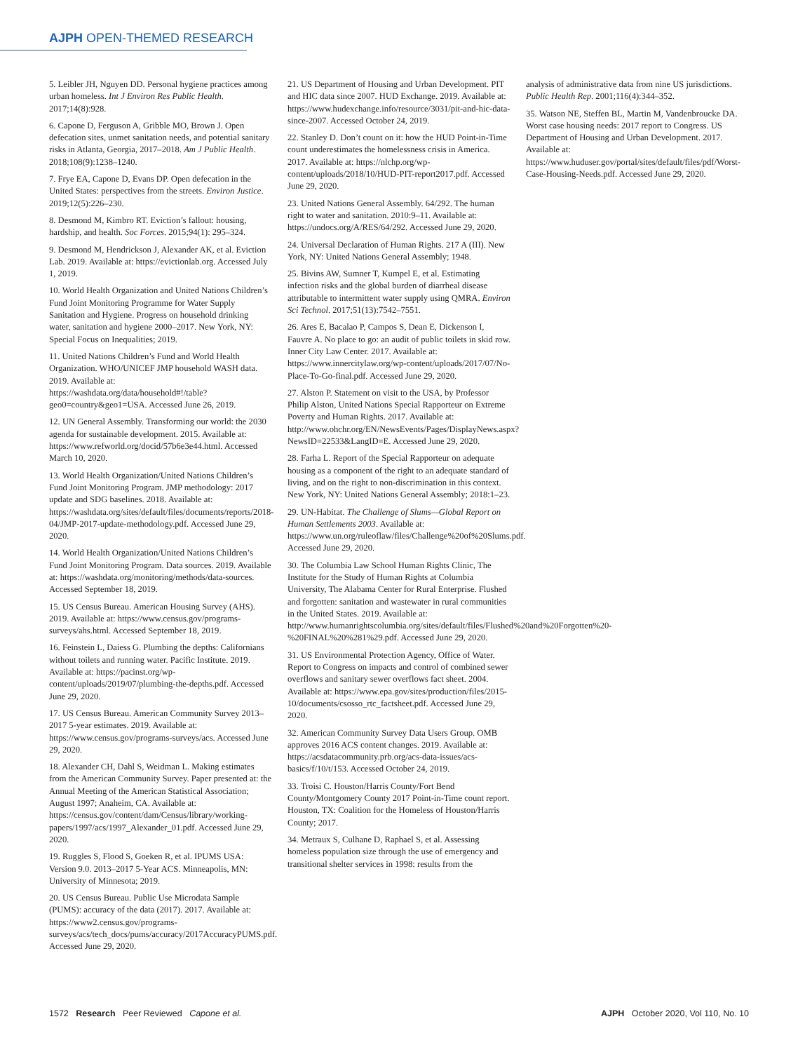AJPH OPEN-THEMED RESEARCH
5. Leibler JH, Nguyen DD. Personal hygiene practices among urban homeless. Int J Environ Res Public Health. 2017;14(8):928.
6. Capone D, Ferguson A, Gribble MO, Brown J. Open defecation sites, unmet sanitation needs, and potential sanitary risks in Atlanta, Georgia, 2017–2018. Am J Public Health. 2018;108(9):1238–1240.
7. Frye EA, Capone D, Evans DP. Open defecation in the United States: perspectives from the streets. Environ Justice. 2019;12(5):226–230.
8. Desmond M, Kimbro RT. Eviction’s fallout: housing, hardship, and health. Soc Forces. 2015;94(1): 295–324.
9. Desmond M, Hendrickson J, Alexander AK, et al. Eviction Lab. 2019. Available at: https://evictionlab.org. Accessed July 1, 2019.
10. World Health Organization and United Nations Children’s Fund Joint Monitoring Programme for Water Supply Sanitation and Hygiene. Progress on household drinking water, sanitation and hygiene 2000–2017. New York, NY: Special Focus on Inequalities; 2019.
11. United Nations Children’s Fund and World Health Organization. WHO/UNICEF JMP household WASH data. 2019. Available at: https://washdata.org/data/household#!/table?geo0=country&geo1=USA. Accessed June 26, 2019.
12. UN General Assembly. Transforming our world: the 2030 agenda for sustainable development. 2015. Available at: https://www.refworld.org/docid/57b6e3e44.html. Accessed March 10, 2020.
13. World Health Organization/United Nations Children’s Fund Joint Monitoring Program. JMP methodology: 2017 update and SDG baselines. 2018. Available at: https://washdata.org/sites/default/files/documents/reports/2018-04/JMP-2017-update-methodology.pdf. Accessed June 29, 2020.
14. World Health Organization/United Nations Children’s Fund Joint Monitoring Program. Data sources. 2019. Available at: https://washdata.org/monitoring/methods/data-sources. Accessed September 18, 2019.
15. US Census Bureau. American Housing Survey (AHS). 2019. Available at: https://www.census.gov/programs-surveys/ahs.html. Accessed September 18, 2019.
16. Feinstein L, Daiess G. Plumbing the depths: Californians without toilets and running water. Pacific Institute. 2019. Available at: https://pacinst.org/wp-content/uploads/2019/07/plumbing-the-depths.pdf. Accessed June 29, 2020.
17. US Census Bureau. American Community Survey 2013–2017 5-year estimates. 2019. Available at: https://www.census.gov/programs-surveys/acs. Accessed June 29, 2020.
18. Alexander CH, Dahl S, Weidman L. Making estimates from the American Community Survey. Paper presented at: the Annual Meeting of the American Statistical Association; August 1997; Anaheim, CA. Available at: https://census.gov/content/dam/Census/library/working-papers/1997/acs/1997_Alexander_01.pdf. Accessed June 29, 2020.
19. Ruggles S, Flood S, Goeken R, et al. IPUMS USA: Version 9.0. 2013–2017 5-Year ACS. Minneapolis, MN: University of Minnesota; 2019.
20. US Census Bureau. Public Use Microdata Sample (PUMS): accuracy of the data (2017). 2017. Available at: https://www2.census.gov/programs-surveys/acs/tech_docs/pums/accuracy/2017AccuracyPUMS.pdf. Accessed June 29, 2020.
21. US Department of Housing and Urban Development. PIT and HIC data since 2007. HUD Exchange. 2019. Available at: https://www.hudexchange.info/resource/3031/pit-and-hic-data-since-2007. Accessed October 24, 2019.
22. Stanley D. Don’t count on it: how the HUD Point-in-Time count underestimates the homelessness crisis in America. 2017. Available at: https://nlchp.org/wp-content/uploads/2018/10/HUD-PIT-report2017.pdf. Accessed June 29, 2020.
23. United Nations General Assembly. 64/292. The human right to water and sanitation. 2010:9–11. Available at: https://undocs.org/A/RES/64/292. Accessed June 29, 2020.
24. Universal Declaration of Human Rights. 217 A (III). New York, NY: United Nations General Assembly; 1948.
25. Bivins AW, Sumner T, Kumpel E, et al. Estimating infection risks and the global burden of diarrheal disease attributable to intermittent water supply using QMRA. Environ Sci Technol. 2017;51(13):7542–7551.
26. Ares E, Bacalao P, Campos S, Dean E, Dickenson I, Fauvre A. No place to go: an audit of public toilets in skid row. Inner City Law Center. 2017. Available at: https://www.innercitylaw.org/wp-content/uploads/2017/07/No-Place-To-Go-final.pdf. Accessed June 29, 2020.
27. Alston P. Statement on visit to the USA, by Professor Philip Alston, United Nations Special Rapporteur on Extreme Poverty and Human Rights. 2017. Available at: http://www.ohchr.org/EN/NewsEvents/Pages/DisplayNews.aspx?NewsID=22533&LangID=E. Accessed June 29, 2020.
28. Farha L. Report of the Special Rapporteur on adequate housing as a component of the right to an adequate standard of living, and on the right to non-discrimination in this context. New York, NY: United Nations General Assembly; 2018:1–23.
29. UN-Habitat. The Challenge of Slums—Global Report on Human Settlements 2003. Available at: https://www.un.org/ruleoflaw/files/Challenge%20of%20Slums.pdf. Accessed June 29, 2020.
30. The Columbia Law School Human Rights Clinic, The Institute for the Study of Human Rights at Columbia University, The Alabama Center for Rural Enterprise. Flushed and forgotten: sanitation and wastewater in rural communities in the United States. 2019. Available at: http://www.humanrightscolumbia.org/sites/default/files/Flushed%20and%20Forgotten%20-%20FINAL%20%281%29.pdf. Accessed June 29, 2020.
31. US Environmental Protection Agency, Office of Water. Report to Congress on impacts and control of combined sewer overflows and sanitary sewer overflows fact sheet. 2004. Available at: https://www.epa.gov/sites/production/files/2015-10/documents/csosso_rtc_factsheet.pdf. Accessed June 29, 2020.
32. American Community Survey Data Users Group. OMB approves 2016 ACS content changes. 2019. Available at: https://acsdatacommunity.prb.org/acs-data-issues/acs-basics/f/10/t/153. Accessed October 24, 2019.
33. Troisi C. Houston/Harris County/Fort Bend County/Montgomery County 2017 Point-in-Time count report. Houston, TX: Coalition for the Homeless of Houston/Harris County; 2017.
34. Metraux S, Culhane D, Raphael S, et al. Assessing homeless population size through the use of emergency and transitional shelter services in 1998: results from the
analysis of administrative data from nine US jurisdictions. Public Health Rep. 2001;116(4):344–352.
35. Watson NE, Steffen BL, Martin M, Vandenbroucke DA. Worst case housing needs: 2017 report to Congress. US Department of Housing and Urban Development. 2017. Available at: https://www.huduser.gov/portal/sites/default/files/pdf/Worst-Case-Housing-Needs.pdf. Accessed June 29, 2020.
1572 Research Peer Reviewed Capone et al. AJPH October 2020, Vol 110, No. 10